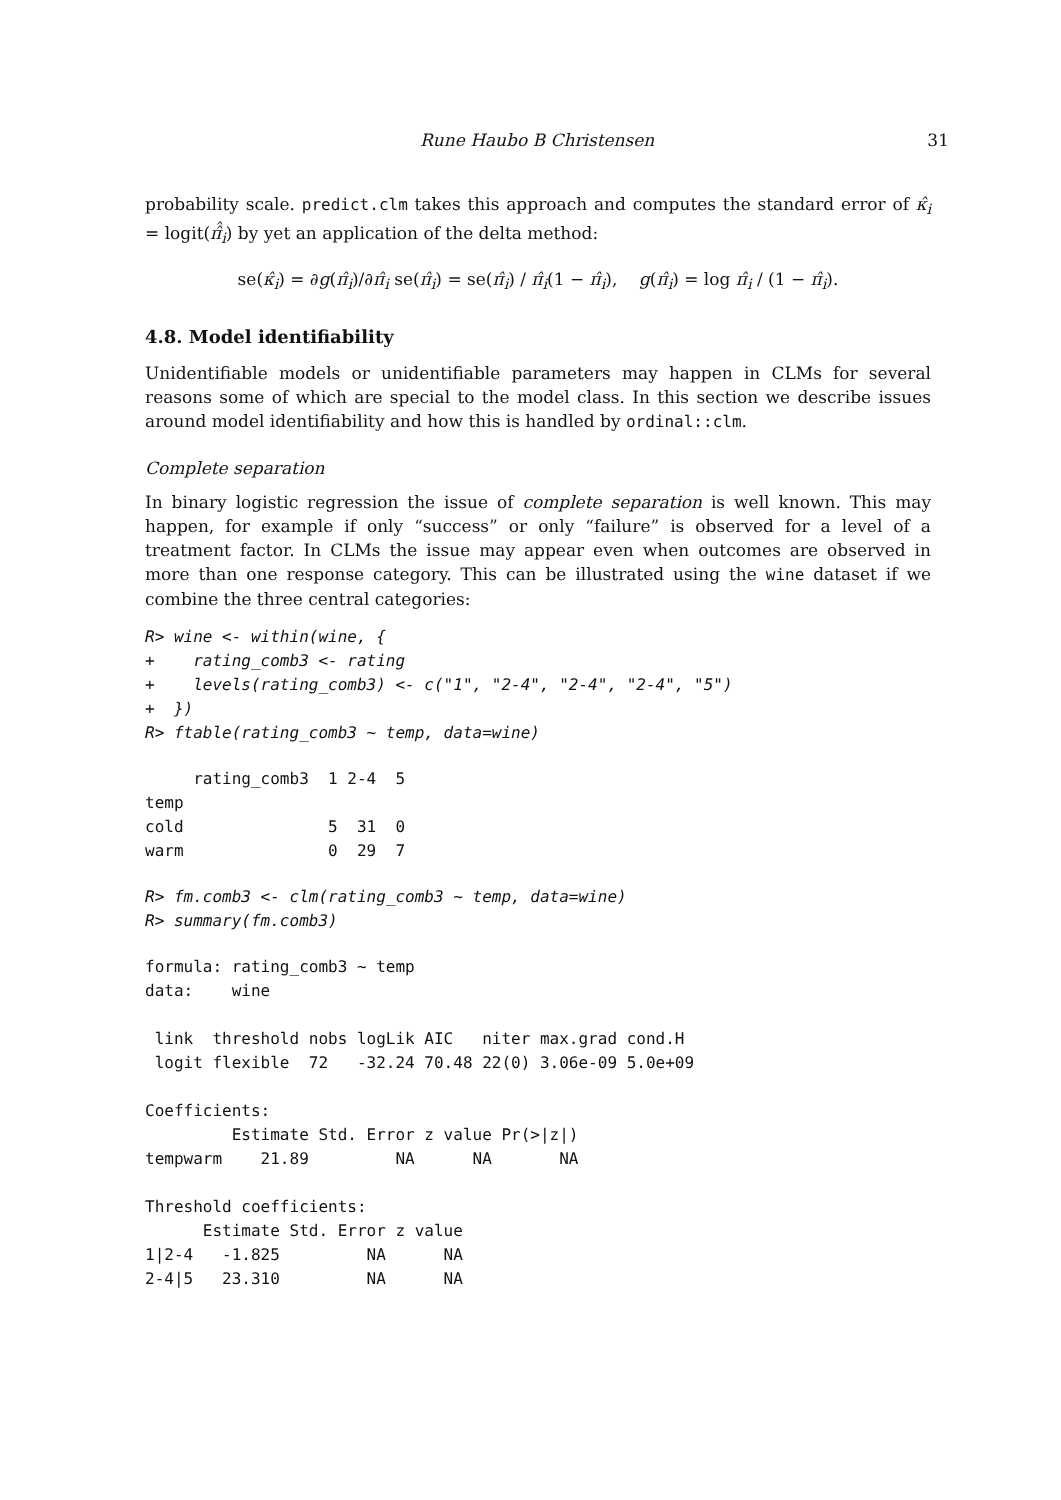Rune Haubo B Christensen 31
probability scale. predict.clm takes this approach and computes the standard error of κ̂<sub>i</sub> = logit(π̂̂<sub>i</sub>) by yet an application of the delta method:
se(κ̂<sub>i</sub>) = ∂g(π̂<sub>i</sub>)/∂π̂<sub>i</sub> se(π̂<sub>i</sub>) = se(π̂<sub>i</sub>) / π̂<sub>i</sub>(1 − π̂<sub>i</sub>), g(π̂<sub>i</sub>) = log π̂<sub>i</sub> / (1 − π̂<sub>i</sub>).
4.8. Model identifiability
Unidentifiable models or unidentifiable parameters may happen in CLMs for several reasons some of which are special to the model class. In this section we describe issues around model identifiability and how this is handled by ordinal::clm.
Complete separation
In binary logistic regression the issue of complete separation is well known. This may happen, for example if only “success” or only “failure” is observed for a level of a treatment factor. In CLMs the issue may appear even when outcomes are observed in more than one response category. This can be illustrated using the wine dataset if we combine the three central categories:
R> wine <- within(wine, {
+    rating_comb3 <- rating
+    levels(rating_comb3) <- c("1", "2-4", "2-4", "2-4", "5")
+  })
R> ftable(rating_comb3 ~ temp, data=wine)
     rating_comb3  1 2-4  5
temp                      
cold               5  31  0
warm               0  29  7
R> fm.comb3 <- clm(rating_comb3 ~ temp, data=wine)
R> summary(fm.comb3)
formula: rating_comb3 ~ temp
data:    wine

 link  threshold nobs logLik AIC   niter max.grad cond.H 
 logit flexible  72   -32.24 70.48 22(0) 3.06e-09 5.0e+09

Coefficients:
         Estimate Std. Error z value Pr(>|z|)
tempwarm    21.89         NA      NA       NA

Threshold coefficients:
      Estimate Std. Error z value
1|2-4   -1.825         NA      NA
2-4|5   23.310         NA      NA